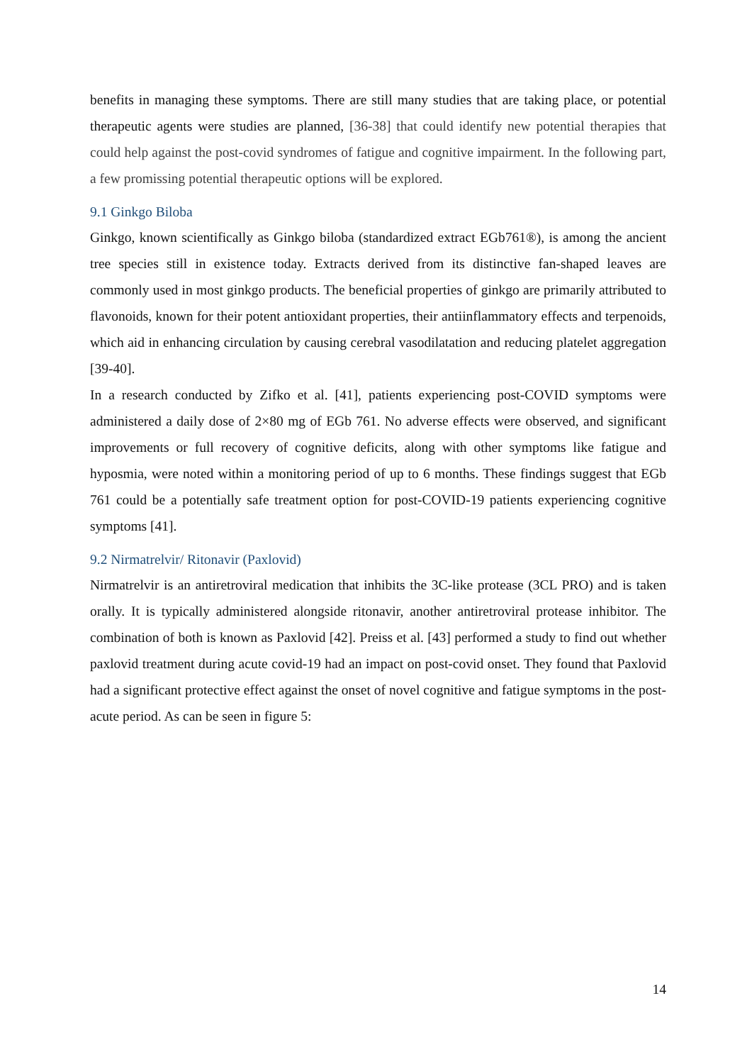benefits in managing these symptoms. There are still many studies that are taking place, or potential therapeutic agents were studies are planned, [36-38] that could identify new potential therapies that could help against the post-covid syndromes of fatigue and cognitive impairment. In the following part, a few promissing potential therapeutic options will be explored.
9.1 Ginkgo Biloba
Ginkgo, known scientifically as Ginkgo biloba (standardized extract EGb761®), is among the ancient tree species still in existence today. Extracts derived from its distinctive fan-shaped leaves are commonly used in most ginkgo products. The beneficial properties of ginkgo are primarily attributed to flavonoids, known for their potent antioxidant properties, their antiinflammatory effects and terpenoids, which aid in enhancing circulation by causing cerebral vasodilatation and reducing platelet aggregation [39-40].
In a research conducted by Zifko et al. [41], patients experiencing post-COVID symptoms were administered a daily dose of 2×80 mg of EGb 761. No adverse effects were observed, and significant improvements or full recovery of cognitive deficits, along with other symptoms like fatigue and hyposmia, were noted within a monitoring period of up to 6 months. These findings suggest that EGb 761 could be a potentially safe treatment option for post-COVID-19 patients experiencing cognitive symptoms [41].
9.2 Nirmatrelvir/ Ritonavir (Paxlovid)
Nirmatrelvir is an antiretroviral medication that inhibits the 3C-like protease (3CL PRO) and is taken orally. It is typically administered alongside ritonavir, another antiretroviral protease inhibitor. The combination of both is known as Paxlovid [42]. Preiss et al. [43] performed a study to find out whether paxlovid treatment during acute covid-19 had an impact on post-covid onset. They found that Paxlovid had a significant protective effect against the onset of novel cognitive and fatigue symptoms in the post-acute period. As can be seen in figure 5:
14